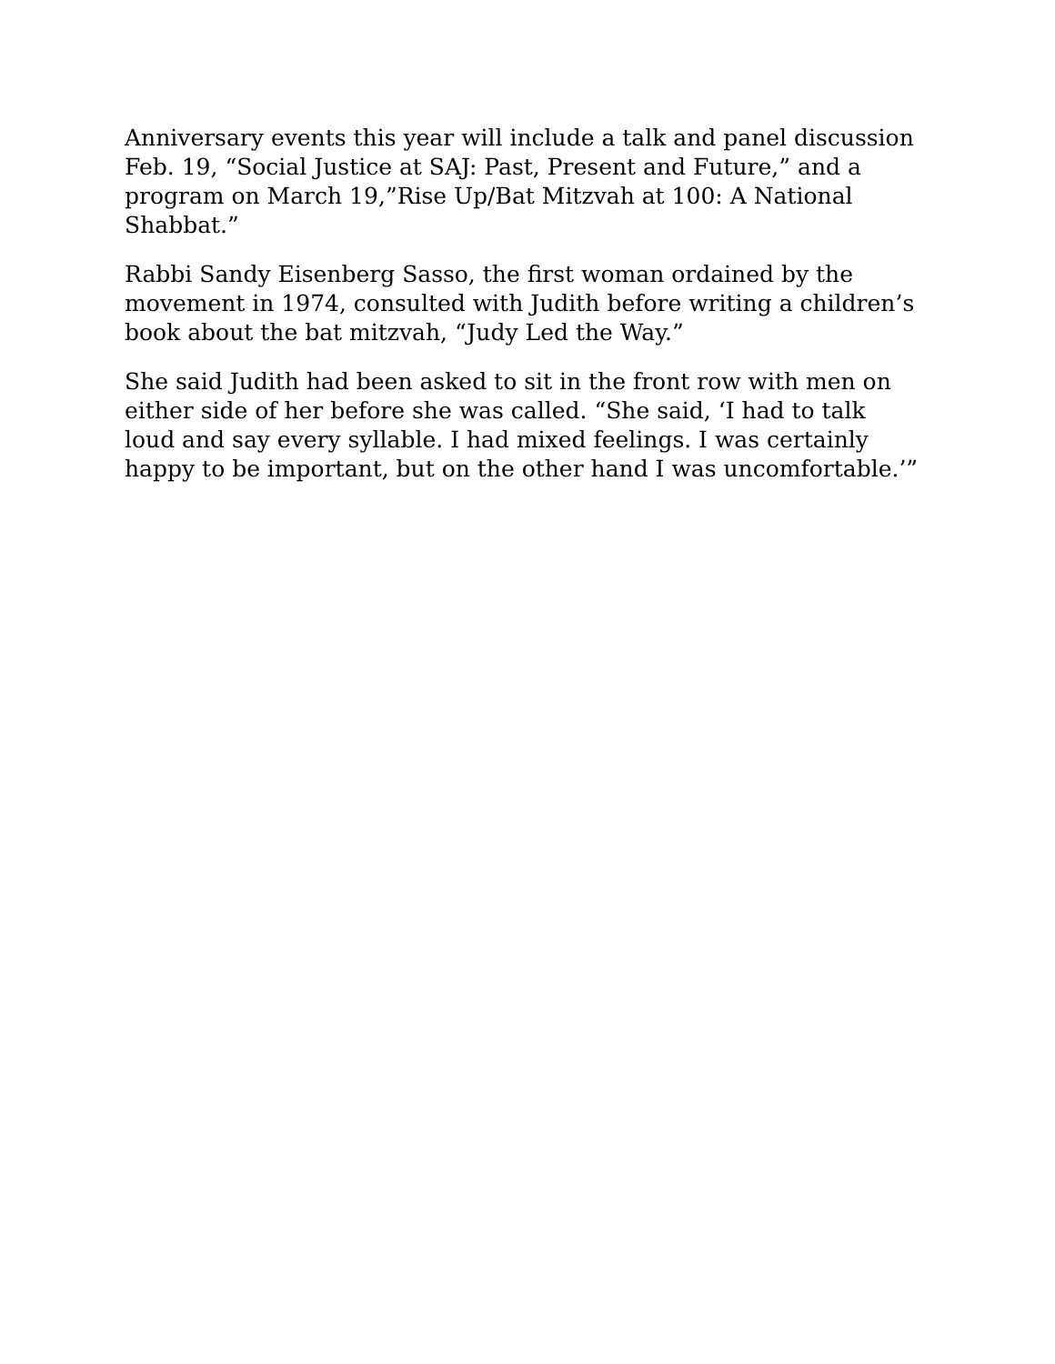Anniversary events this year will include a talk and panel discussion Feb. 19, “Social Justice at SAJ: Past, Present and Future,” and a program on March 19,”Rise Up/Bat Mitzvah at 100: A National Shabbat.”
Rabbi Sandy Eisenberg Sasso, the first woman ordained by the movement in 1974, consulted with Judith before writing a children’s book about the bat mitzvah, “Judy Led the Way.”
She said Judith had been asked to sit in the front row with men on either side of her before she was called. “She said, ‘I had to talk loud and say every syllable. I had mixed feelings. I was certainly happy to be important, but on the other hand I was uncomfortable.’”